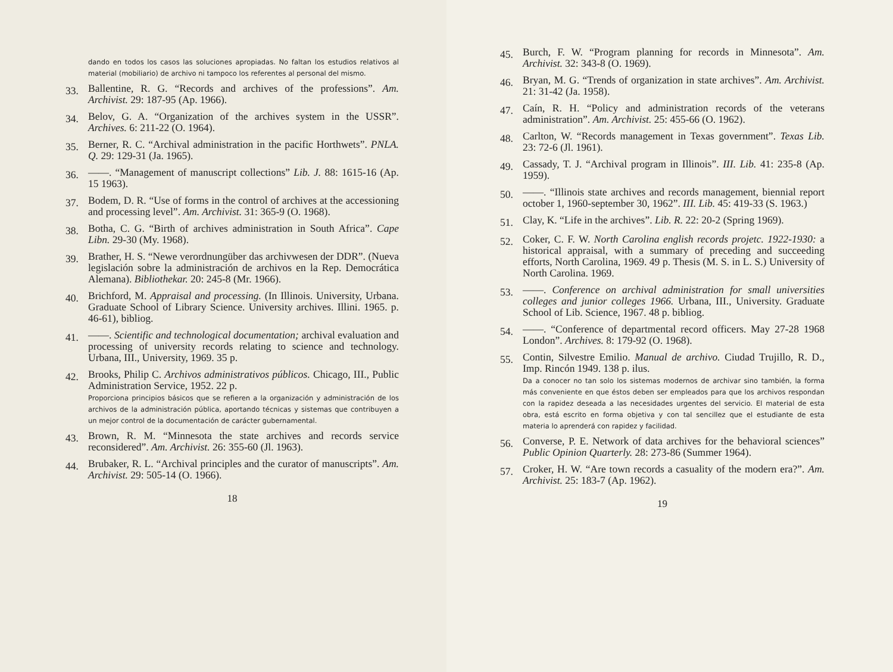dando en todos los casos las soluciones apropiadas. No faltan los estudios relativos al material (mobiliario) de archivo ni tampoco los referentes al personal del mismo.
33. Ballentine, R. G. “Records and archives of the professions”. Am. Archivist. 29: 187-95 (Ap. 1966).
34. Belov, G. A. “Organization of the archives system in the USSR”. Archives. 6: 211-22 (O. 1964).
35. Berner, R. C. “Archival administration in the pacific Horthwets”. PNLA. Q. 29: 129-31 (Ja. 1965).
36. ——. “Management of manuscript collections” Lib. J. 88: 1615-16 (Ap. 15 1963).
37. Bodem, D. R. “Use of forms in the control of archives at the accessioning and processing level”. Am. Archivist. 31: 365-9 (O. 1968).
38. Botha, C. G. “Birth of archives administration in South Africa”. Cape Libn. 29-30 (My. 1968).
39. Brather, H. S. “Newe verordnungüber das archivwesen der DDR”. (Nueva legislación sobre la administración de archivos en la Rep. Democrática Alemana). Bibliothekar. 20: 245-8 (Mr. 1966).
40. Brichford, M. Appraisal and processing. (In Illinois. University, Urbana. Graduate School of Library Science. University archives. Illini. 1965. p. 46-61), bibliog.
41. ——. Scientific and technological documentation; archival evaluation and processing of university records relating to science and technology. Urbana, III., University, 1969. 35 p.
42. Brooks, Philip C. Archivos administrativos públicos. Chicago, III., Public Administration Service, 1952. 22 p.
Proporciona principios básicos que se refieren a la organización y administración de los archivos de la administración pública, aportando técnicas y sistemas que contribuyen a un mejor control de la documentación de carácter gubernamental.
43. Brown, R. M. “Minnesota the state archives and records service reconsidered”. Am. Archivist. 26: 355-60 (Jl. 1963).
44. Brubaker, R. L. “Archival principles and the curator of manuscripts”. Am. Archivist. 29: 505-14 (O. 1966).
18
45. Burch, F. W. “Program planning for records in Minnesota”. Am. Archivist. 32: 343-8 (O. 1969).
46. Bryan, M. G. “Trends of organization in state archives”. Am. Archivist. 21: 31-42 (Ja. 1958).
47. Caín, R. H. “Policy and administration records of the veterans administration”. Am. Archivist. 25: 455-66 (O. 1962).
48. Carlton, W. “Records management in Texas government”. Texas Lib. 23: 72-6 (Jl. 1961).
49. Cassady, T. J. “Archival program in Illinois”. III. Lib. 41: 235-8 (Ap. 1959).
50. ——. “Illinois state archives and records management, biennial report october 1, 1960-september 30, 1962”. III. Lib. 45: 419-33 (S. 1963.)
51. Clay, K. “Life in the archives”. Lib. R. 22: 20-2 (Spring 1969).
52. Coker, C. F. W. North Carolina english records projetc. 1922-1930: a historical appraisal, with a summary of preceding and succeeding efforts, North Carolina, 1969. 49 p. Thesis (M. S. in L. S.) University of North Carolina. 1969.
53. ——. Conference on archival administration for small universities colleges and junior colleges 1966. Urbana, III., University. Graduate School of Lib. Science, 1967. 48 p. bibliog.
54. ——. “Conference of departmental record officers. May 27-28 1968 London”. Archives. 8: 179-92 (O. 1968).
55. Contin, Silvestre Emilio. Manual de archivo. Ciudad Trujillo, R. D., Imp. Rincón 1949. 138 p. ilus.
Da a conocer no tan solo los sistemas modernos de archivar sino también, la forma más conveniente en que éstos deben ser empleados para que los archivos respondan con la rapidez deseada a las necesidades urgentes del servicio. El material de esta obra, está escrito en forma objetiva y con tal sencillez que el estudiante de esta materia lo aprenderá con rapidez y facilidad.
56. Converse, P. E. Network of data archives for the behavioral sciences” Public Opinion Quarterly. 28: 273-86 (Summer 1964).
57. Croker, H. W. “Are town records a casuality of the modern era?”. Am. Archivist. 25: 183-7 (Ap. 1962).
19